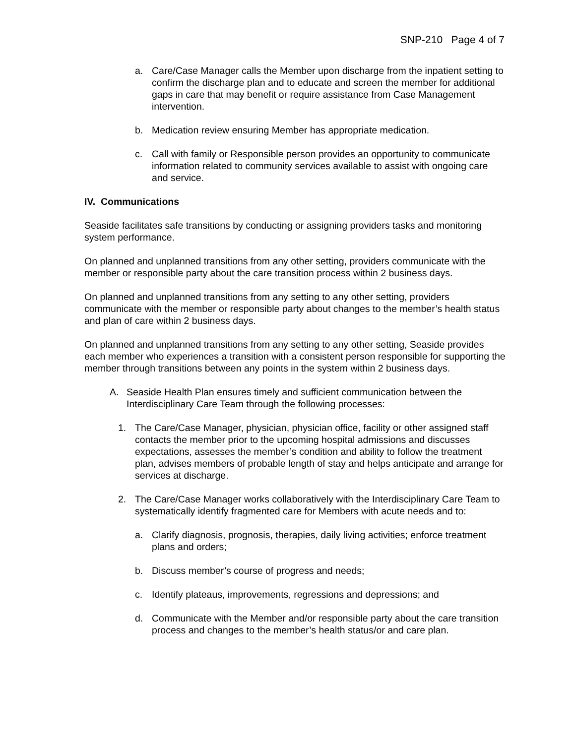SNP-210 Page 4 of 7
a. Care/Case Manager calls the Member upon discharge from the inpatient setting to confirm the discharge plan and to educate and screen the member for additional gaps in care that may benefit or require assistance from Case Management intervention.
b. Medication review ensuring Member has appropriate medication.
c. Call with family or Responsible person provides an opportunity to communicate information related to community services available to assist with ongoing care and service.
IV. Communications
Seaside facilitates safe transitions by conducting or assigning providers tasks and monitoring system performance.
On planned and unplanned transitions from any other setting, providers communicate with the member or responsible party about the care transition process within 2 business days.
On planned and unplanned transitions from any setting to any other setting, providers communicate with the member or responsible party about changes to the member’s health status and plan of care within 2 business days.
On planned and unplanned transitions from any setting to any other setting, Seaside provides each member who experiences a transition with a consistent person responsible for supporting the member through transitions between any points in the system within 2 business days.
A. Seaside Health Plan ensures timely and sufficient communication between the Interdisciplinary Care Team through the following processes:
1. The Care/Case Manager, physician, physician office, facility or other assigned staff contacts the member prior to the upcoming hospital admissions and discusses expectations, assesses the member’s condition and ability to follow the treatment plan, advises members of probable length of stay and helps anticipate and arrange for services at discharge.
2. The Care/Case Manager works collaboratively with the Interdisciplinary Care Team to systematically identify fragmented care for Members with acute needs and to:
a. Clarify diagnosis, prognosis, therapies, daily living activities; enforce treatment plans and orders;
b. Discuss member’s course of progress and needs;
c. Identify plateaus, improvements, regressions and depressions; and
d. Communicate with the Member and/or responsible party about the care transition process and changes to the member’s health status/or and care plan.